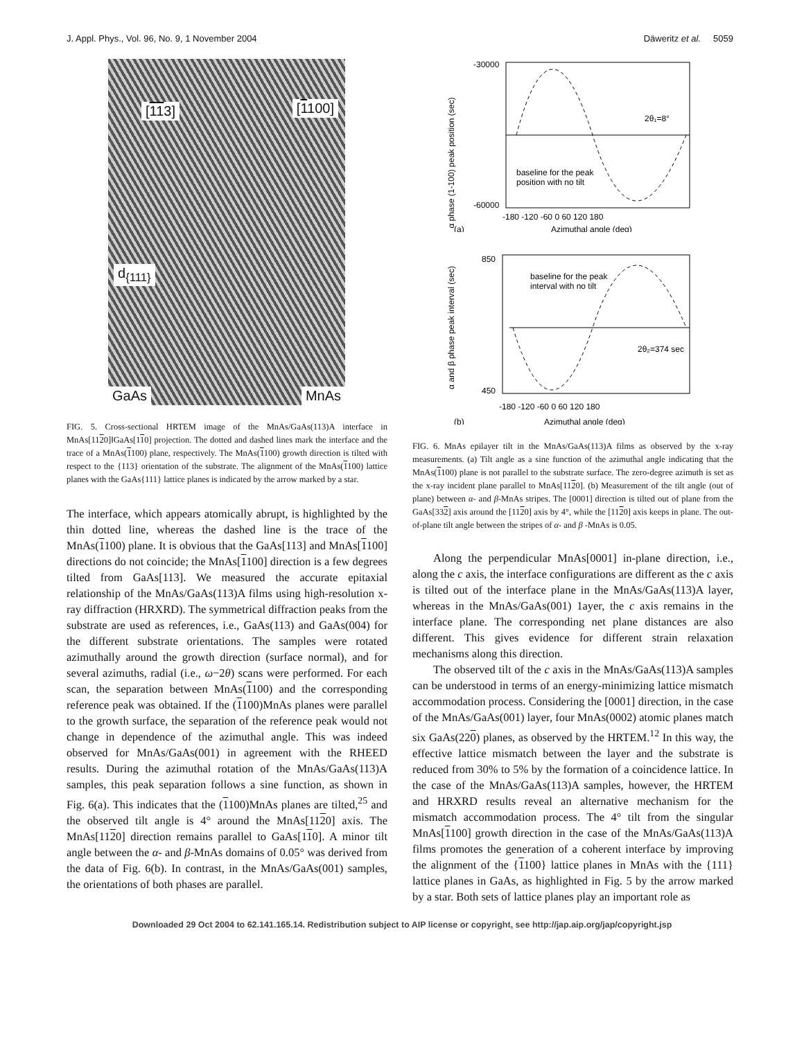J. Appl. Phys., Vol. 96, No. 9, 1 November 2004 Däweritz et al. 5059
[113] [1100]
d<sub>{111}</sub>
GaAs MnAs
FIG. 5. Cross-sectional HRTEM image of the MnAs/GaAs(113)A interface in MnAs[1120]‖GaAs[110] projection. The dotted and dashed lines mark the interface and the trace of a MnAs(1100) plane, respectively. The MnAs(1100) growth direction is tilted with respect to the {113} orientation of the substrate. The alignment of the MnAs(1100) lattice planes with the GaAs{111} lattice planes is indicated by the arrow marked by a star.
The interface, which appears atomically abrupt, is highlighted by the thin dotted line, whereas the dashed line is the trace of the MnAs(1100) plane. It is obvious that the GaAs[113] and MnAs[1100] directions do not coincide; the MnAs[1100] direction is a few degrees tilted from GaAs[113]. We measured the accurate epitaxial relationship of the MnAs/GaAs(113)A films using high-resolution x-ray diffraction (HRXRD). The symmetrical diffraction peaks from the substrate are used as references, i.e., GaAs(113) and GaAs(004) for the different substrate orientations. The samples were rotated azimuthally around the growth direction (surface normal), and for several azimuths, radial (i.e., ω−2θ) scans were performed. For each scan, the separation between MnAs(1100) and the corresponding reference peak was obtained. If the (1100)MnAs planes were parallel to the growth surface, the separation of the reference peak would not change in dependence of the azimuthal angle. This was indeed observed for MnAs/GaAs(001) in agreement with the RHEED results. During the azimuthal rotation of the MnAs/GaAs(113)A samples, this peak separation follows a sine function, as shown in Fig. 6(a). This indicates that the (1100)MnAs planes are tilted,<sup>25</sup> and the observed tilt angle is 4° around the MnAs[1120] axis. The MnAs[1120] direction remains parallel to GaAs[110]. A minor tilt angle between the α- and β-MnAs domains of 0.05° was derived from the data of Fig. 6(b). In contrast, in the MnAs/GaAs(001) samples, the orientations of both phases are parallel.
α phase (1-100) peak position (sec)
-30000
-60000
2θ₁=8°
baseline for the peak
position with no tilt
-180 -120 -60 0 60 120 180
(a)
Azimuthal angle (deg)
α and β phase peak interval (sec)
850
450
baseline for the peak
interval with no tilt
2θ₂=374 sec
-180 -120 -60 0 60 120 180
(b)
Azimuthal angle (deg)
FIG. 6. MnAs epilayer tilt in the MnAs/GaAs(113)A films as observed by the x-ray measurements. (a) Tilt angle as a sine function of the azimuthal angle indicating that the MnAs(1100) plane is not parallel to the substrate surface. The zero-degree azimuth is set as the x-ray incident plane parallel to MnAs[1120]. (b) Measurement of the tilt angle (out of plane) between α- and β-MnAs stripes. The [0001] direction is tilted out of plane from the GaAs[332] axis around the [1120] axis by 4°, while the [1120] axis keeps in plane. The out-of-plane tilt angle between the stripes of α- and β -MnAs is 0.05.
Along the perpendicular MnAs[0001] in-plane direction, i.e., along the c axis, the interface configurations are different as the c axis is tilted out of the interface plane in the MnAs/GaAs(113)A layer, whereas in the MnAs/GaAs(001) 1ayer, the c axis remains in the interface plane. The corresponding net plane distances are also different. This gives evidence for different strain relaxation mechanisms along this direction.
The observed tilt of the c axis in the MnAs/GaAs(113)A samples can be understood in terms of an energy-minimizing lattice mismatch accommodation process. Considering the [0001] direction, in the case of the MnAs/GaAs(001) layer, four MnAs(0002) atomic planes match six GaAs(220) planes, as observed by the HRTEM.<sup>12</sup> In this way, the effective lattice mismatch between the layer and the substrate is reduced from 30% to 5% by the formation of a coincidence lattice. In the case of the MnAs/GaAs(113)A samples, however, the HRTEM and HRXRD results reveal an alternative mechanism for the mismatch accommodation process. The 4° tilt from the singular MnAs[1100] growth direction in the case of the MnAs/GaAs(113)A films promotes the generation of a coherent interface by improving the alignment of the {1100} lattice planes in MnAs with the {111} lattice planes in GaAs, as highlighted in Fig. 5 by the arrow marked by a star. Both sets of lattice planes play an important role as
Downloaded 29 Oct 2004 to 62.141.165.14. Redistribution subject to AIP license or copyright, see http://jap.aip.org/jap/copyright.jsp